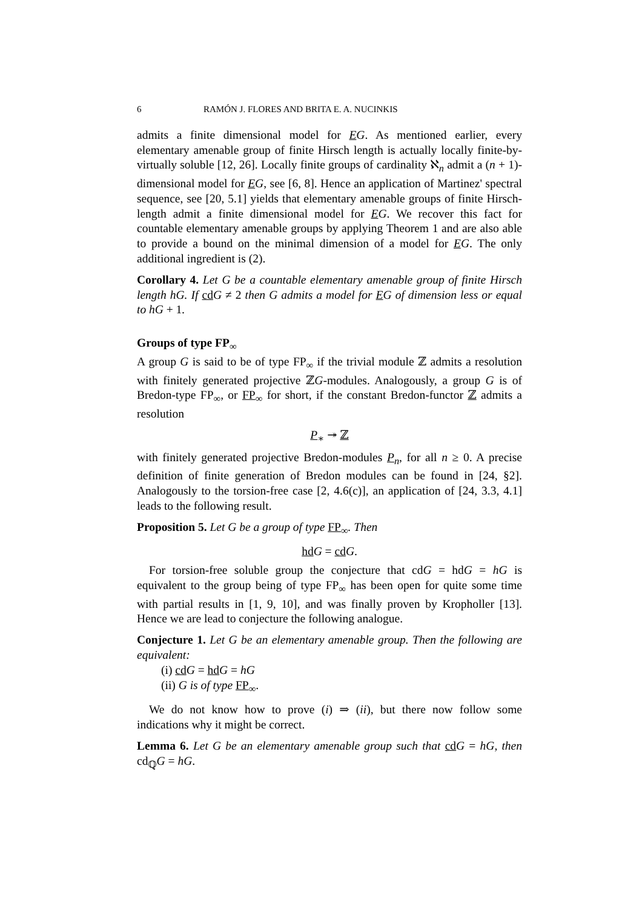6 RAMÓN J. FLORES AND BRITA E. A. NUCINKIS
admits a finite dimensional model for EG. As mentioned earlier, every elementary amenable group of finite Hirsch length is actually locally finite-by-virtually soluble [12, 26]. Locally finite groups of cardinality ℵ<sub>n</sub> admit a (n + 1)-dimensional model for EG, see [6, 8]. Hence an application of Martinez' spectral sequence, see [20, 5.1] yields that elementary amenable groups of finite Hirsch-length admit a finite dimensional model for EG. We recover this fact for countable elementary amenable groups by applying Theorem 1 and are also able to provide a bound on the minimal dimension of a model for EG. The only additional ingredient is (2).
Corollary 4. Let G be a countable elementary amenable group of finite Hirsch length hG. If cd G ≠ 2 then G admits a model for EG of dimension less or equal to hG + 1.
Groups of type FP<sub>∞</sub>
A group G is said to be of type FP<sub>∞</sub> if the trivial module ℤ admits a resolution with finitely generated projective ℤG-modules. Analogously, a group G is of Bredon-type FP<sub>∞</sub>, or FP<sub>∞</sub> for short, if the constant Bredon-functor ℤ admits a resolution
P<sub>∗</sub> ↠ ℤ
with finitely generated projective Bredon-modules P<sub>n</sub>, for all n ≥ 0. A precise definition of finite generation of Bredon modules can be found in [24, §2]. Analogously to the torsion-free case [2, 4.6(c)], an application of [24, 3.3, 4.1] leads to the following result.
Proposition 5. Let G be a group of type FP<sub>∞</sub>. Then
hd G = cd G.
For torsion-free soluble group the conjecture that cdG = hdG = hG is equivalent to the group being of type FP<sub>∞</sub> has been open for quite some time with partial results in [1, 9, 10], and was finally proven by Kropholler [13]. Hence we are lead to conjecture the following analogue.
Conjecture 1. Let G be an elementary amenable group. Then the following are equivalent:
(i) cd G = hd G = hG
(ii) G is of type FP<sub>∞</sub>.
We do not know how to prove (i) ⇒ (ii), but there now follow some indications why it might be correct.
Lemma 6. Let G be an elementary amenable group such that cd G = hG, then cd<sub>ℚ</sub>G = hG.